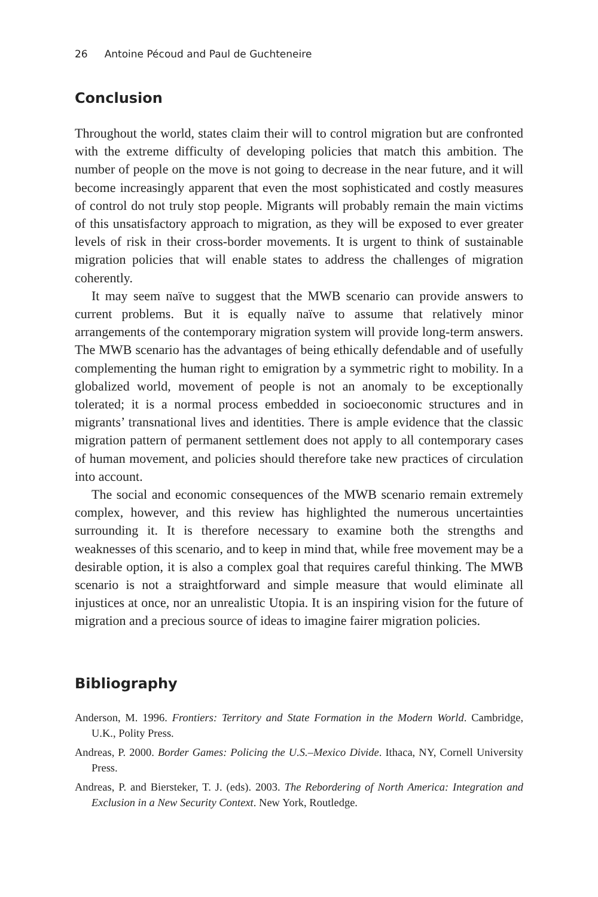26 Antoine Pécoud and Paul de Guchteneire
Conclusion
Throughout the world, states claim their will to control migration but are confronted with the extreme difficulty of developing policies that match this ambition. The number of people on the move is not going to decrease in the near future, and it will become increasingly apparent that even the most sophisticated and costly measures of control do not truly stop people. Migrants will probably remain the main victims of this unsatisfactory approach to migration, as they will be exposed to ever greater levels of risk in their cross-border movements. It is urgent to think of sustainable migration policies that will enable states to address the challenges of migration coherently.
It may seem naïve to suggest that the MWB scenario can provide answers to current problems. But it is equally naïve to assume that relatively minor arrangements of the contemporary migration system will provide long-term answers. The MWB scenario has the advantages of being ethically defendable and of usefully complementing the human right to emigration by a symmetric right to mobility. In a globalized world, movement of people is not an anomaly to be exceptionally tolerated; it is a normal process embedded in socioeconomic structures and in migrants’ transnational lives and identities. There is ample evidence that the classic migration pattern of permanent settlement does not apply to all contemporary cases of human movement, and policies should therefore take new practices of circulation into account.
The social and economic consequences of the MWB scenario remain extremely complex, however, and this review has highlighted the numerous uncertainties surrounding it. It is therefore necessary to examine both the strengths and weaknesses of this scenario, and to keep in mind that, while free movement may be a desirable option, it is also a complex goal that requires careful thinking. The MWB scenario is not a straightforward and simple measure that would eliminate all injustices at once, nor an unrealistic Utopia. It is an inspiring vision for the future of migration and a precious source of ideas to imagine fairer migration policies.
Bibliography
Anderson, M. 1996. Frontiers: Territory and State Formation in the Modern World. Cambridge, U.K., Polity Press.
Andreas, P. 2000. Border Games: Policing the U.S.–Mexico Divide. Ithaca, NY, Cornell University Press.
Andreas, P. and Biersteker, T. J. (eds). 2003. The Rebordering of North America: Integration and Exclusion in a New Security Context. New York, Routledge.